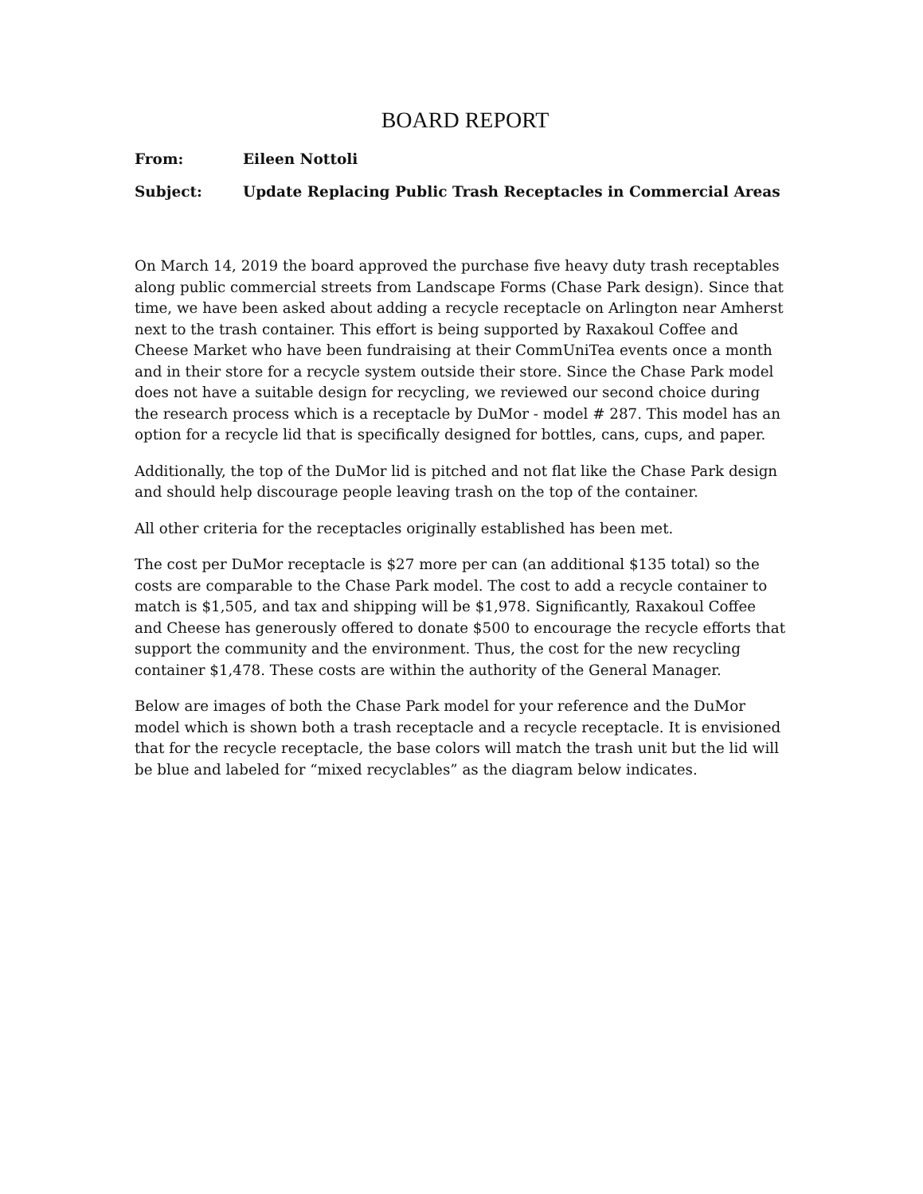BOARD REPORT
From: Eileen Nottoli
Subject: Update Replacing Public Trash Receptacles in Commercial Areas
On March 14, 2019 the board approved the purchase five heavy duty trash receptables along public commercial streets from Landscape Forms (Chase Park design). Since that time, we have been asked about adding a recycle receptacle on Arlington near Amherst next to the trash container. This effort is being supported by Raxakoul Coffee and Cheese Market who have been fundraising at their CommUniTea events once a month and in their store for a recycle system outside their store. Since the Chase Park model does not have a suitable design for recycling, we reviewed our second choice during the research process which is a receptacle by DuMor - model # 287. This model has an option for a recycle lid that is specifically designed for bottles, cans, cups, and paper.
Additionally, the top of the DuMor lid is pitched and not flat like the Chase Park design and should help discourage people leaving trash on the top of the container.
All other criteria for the receptacles originally established has been met.
The cost per DuMor receptacle is $27 more per can (an additional $135 total) so the costs are comparable to the Chase Park model. The cost to add a recycle container to match is $1,505, and tax and shipping will be $1,978. Significantly, Raxakoul Coffee and Cheese has generously offered to donate $500 to encourage the recycle efforts that support the community and the environment. Thus, the cost for the new recycling container $1,478. These costs are within the authority of the General Manager.
Below are images of both the Chase Park model for your reference and the DuMor model which is shown both a trash receptacle and a recycle receptacle. It is envisioned that for the recycle receptacle, the base colors will match the trash unit but the lid will be blue and labeled for “mixed recyclables” as the diagram below indicates.